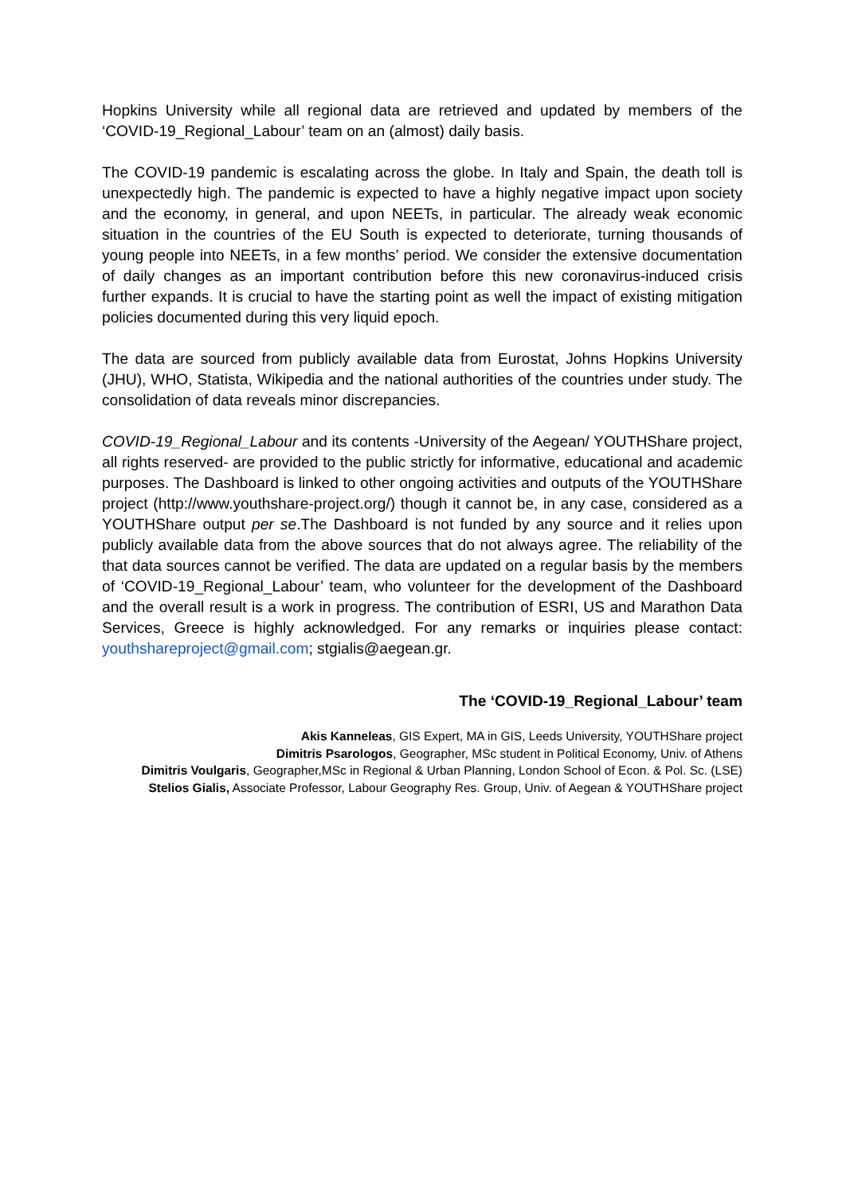Hopkins University while all regional data are retrieved and updated by members of the ‘COVID-19_Regional_Labour’ team on an (almost) daily basis.
The COVID-19 pandemic is escalating across the globe. In Italy and Spain, the death toll is unexpectedly high. The pandemic is expected to have a highly negative impact upon society and the economy, in general, and upon NEETs, in particular. The already weak economic situation in the countries of the EU South is expected to deteriorate, turning thousands of young people into NEETs, in a few months’ period. We consider the extensive documentation of daily changes as an important contribution before this new coronavirus-induced crisis further expands. It is crucial to have the starting point as well the impact of existing mitigation policies documented during this very liquid epoch.
The data are sourced from publicly available data from Eurostat, Johns Hopkins University (JHU), WHO, Statista, Wikipedia and the national authorities of the countries under study. The consolidation of data reveals minor discrepancies.
COVID-19_Regional_Labour and its contents -University of the Aegean/ YOUTHShare project, all rights reserved- are provided to the public strictly for informative, educational and academic purposes. The Dashboard is linked to other ongoing activities and outputs of the YOUTHShare project (http://www.youthshare-project.org/) though it cannot be, in any case, considered as a YOUTHShare output per se.The Dashboard is not funded by any source and it relies upon publicly available data from the above sources that do not always agree. The reliability of the that data sources cannot be verified. The data are updated on a regular basis by the members of ‘COVID-19_Regional_Labour’ team, who volunteer for the development of the Dashboard and the overall result is a work in progress. The contribution of ESRI, US and Marathon Data Services, Greece is highly acknowledged. For any remarks or inquiries please contact: youthshareproject@gmail.com; stgialis@aegean.gr.
The ‘COVID-19_Regional_Labour’ team
Akis Kanneleas, GIS Expert, MA in GIS, Leeds University, YOUTHShare project
Dimitris Psarologos, Geographer, MSc student in Political Economy, Univ. of Athens
Dimitris Voulgaris, Geographer,MSc in Regional & Urban Planning, London School of Econ. & Pol. Sc. (LSE)
Stelios Gialis, Associate Professor, Labour Geography Res. Group, Univ. of Aegean & YOUTHShare project